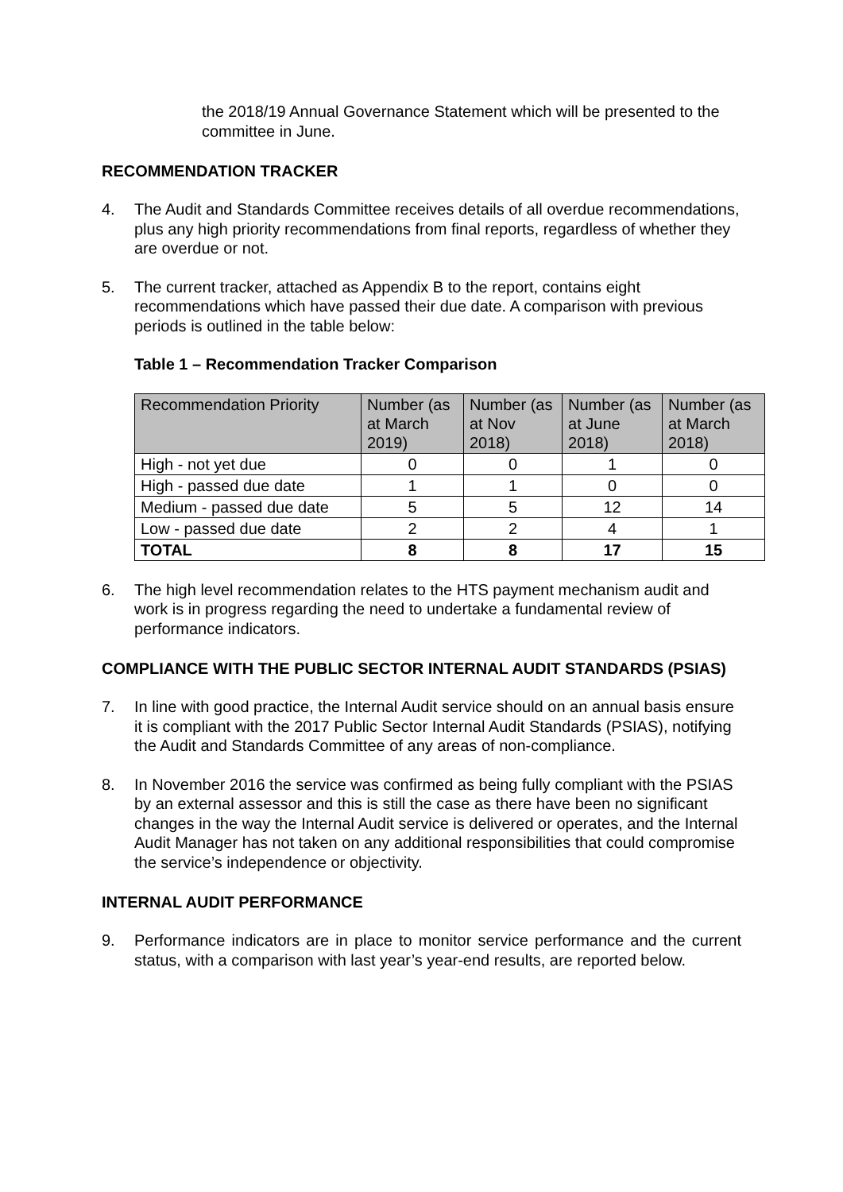the 2018/19 Annual Governance Statement which will be presented to the committee in June.
RECOMMENDATION TRACKER
4. The Audit and Standards Committee receives details of all overdue recommendations, plus any high priority recommendations from final reports, regardless of whether they are overdue or not.
5. The current tracker, attached as Appendix B to the report, contains eight recommendations which have passed their due date. A comparison with previous periods is outlined in the table below:
Table 1 – Recommendation Tracker Comparison
| Recommendation Priority | Number (as at March 2019) | Number (as at Nov 2018) | Number (as at June 2018) | Number (as at March 2018) |
| --- | --- | --- | --- | --- |
| High - not yet due | 0 | 0 | 1 | 0 |
| High - passed due date | 1 | 1 | 0 | 0 |
| Medium - passed due date | 5 | 5 | 12 | 14 |
| Low - passed due date | 2 | 2 | 4 | 1 |
| TOTAL | 8 | 8 | 17 | 15 |
6. The high level recommendation relates to the HTS payment mechanism audit and work is in progress regarding the need to undertake a fundamental review of performance indicators.
COMPLIANCE WITH THE PUBLIC SECTOR INTERNAL AUDIT STANDARDS (PSIAS)
7. In line with good practice, the Internal Audit service should on an annual basis ensure it is compliant with the 2017 Public Sector Internal Audit Standards (PSIAS), notifying the Audit and Standards Committee of any areas of non-compliance.
8. In November 2016 the service was confirmed as being fully compliant with the PSIAS by an external assessor and this is still the case as there have been no significant changes in the way the Internal Audit service is delivered or operates, and the Internal Audit Manager has not taken on any additional responsibilities that could compromise the service’s independence or objectivity.
INTERNAL AUDIT PERFORMANCE
9. Performance indicators are in place to monitor service performance and the current status, with a comparison with last year’s year-end results, are reported below.